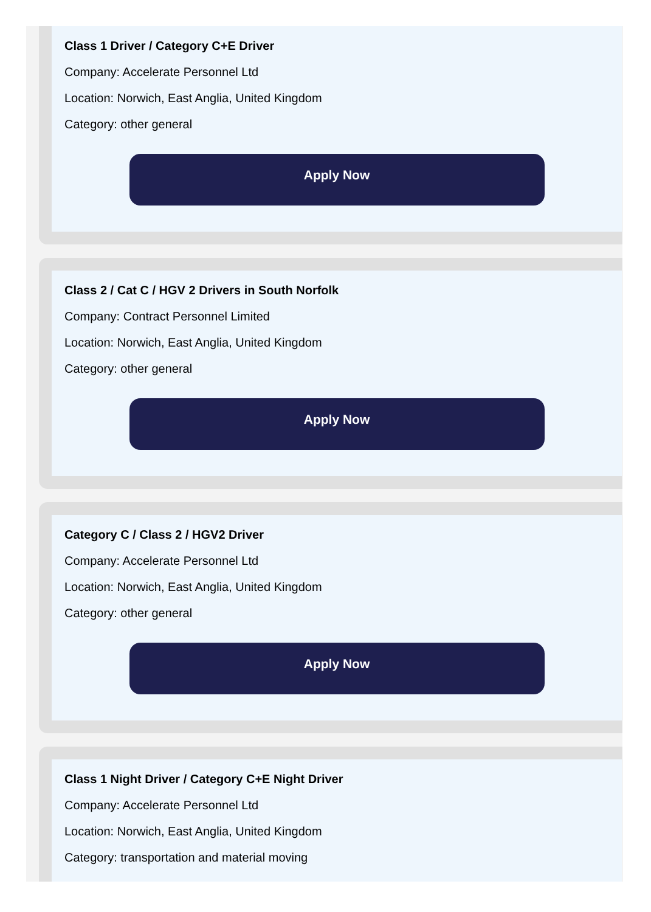Class 1 Driver / Category C+E Driver
Company: Accelerate Personnel Ltd
Location: Norwich, East Anglia, United Kingdom
Category: other general
Apply Now
Class 2 / Cat C / HGV 2 Drivers in South Norfolk
Company: Contract Personnel Limited
Location: Norwich, East Anglia, United Kingdom
Category: other general
Apply Now
Category C / Class 2 / HGV2 Driver
Company: Accelerate Personnel Ltd
Location: Norwich, East Anglia, United Kingdom
Category: other general
Apply Now
Class 1 Night Driver / Category C+E Night Driver
Company: Accelerate Personnel Ltd
Location: Norwich, East Anglia, United Kingdom
Category: transportation and material moving